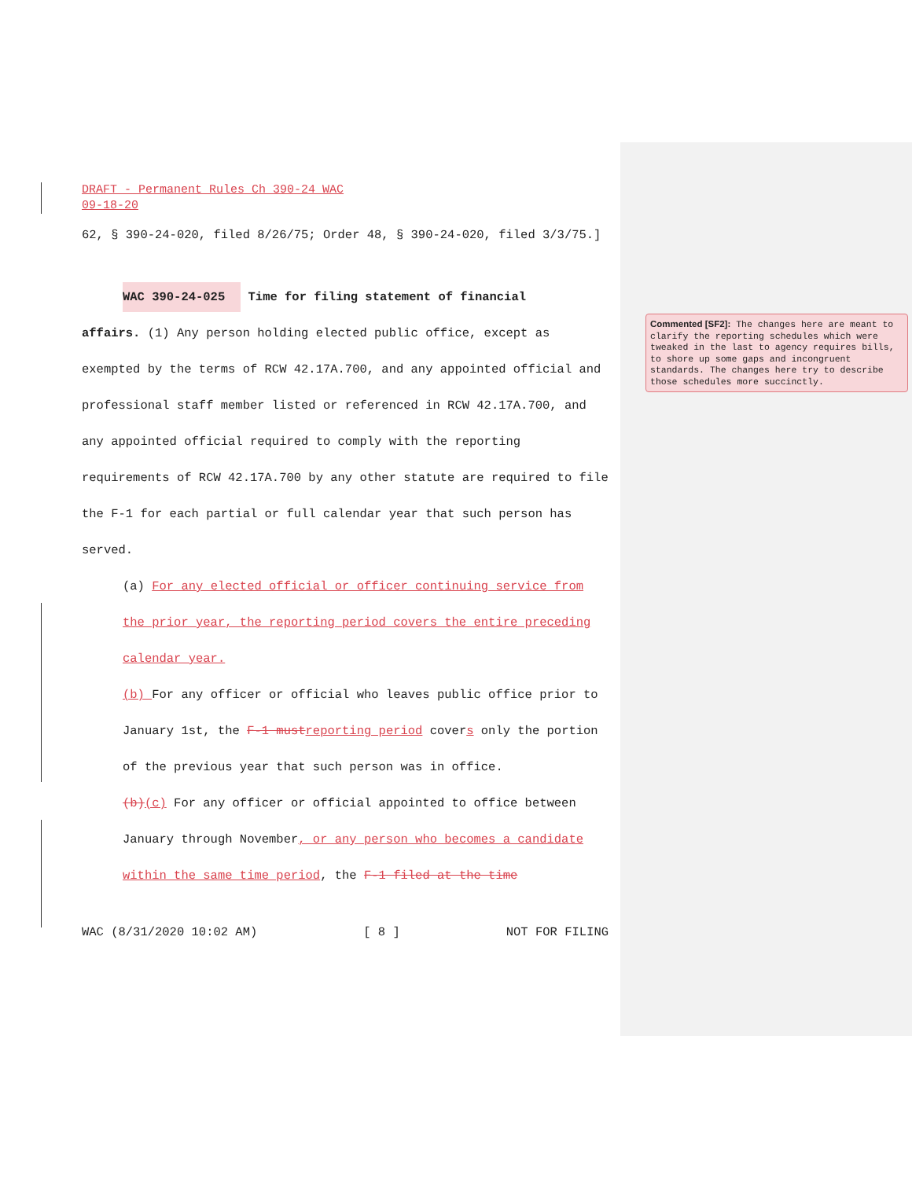DRAFT - Permanent Rules Ch 390-24 WAC
09-18-20
62, § 390-24-020, filed 8/26/75; Order 48, § 390-24-020, filed 3/3/75.]
WAC 390-24-025 Time for filing statement of financial
affairs. (1) Any person holding elected public office, except as exempted by the terms of RCW 42.17A.700, and any appointed official and professional staff member listed or referenced in RCW 42.17A.700, and any appointed official required to comply with the reporting requirements of RCW 42.17A.700 by any other statute are required to file the F-1 for each partial or full calendar year that such person has served.
(a) For any elected official or officer continuing service from the prior year, the reporting period covers the entire preceding calendar year.
(b) For any officer or official who leaves public office prior to January 1st, the F-1 must reporting period covers only the portion of the previous year that such person was in office.
(b)(c) For any officer or official appointed to office between January through November, or any person who becomes a candidate within the same time period, the F-1 filed at the time
WAC (8/31/2020 10:02 AM) [ 8 ] NOT FOR FILING
Commented [SF2]: The changes here are meant to clarify the reporting schedules which were tweaked in the last to agency requires bills, to shore up some gaps and incongruent standards. The changes here try to describe those schedules more succinctly.